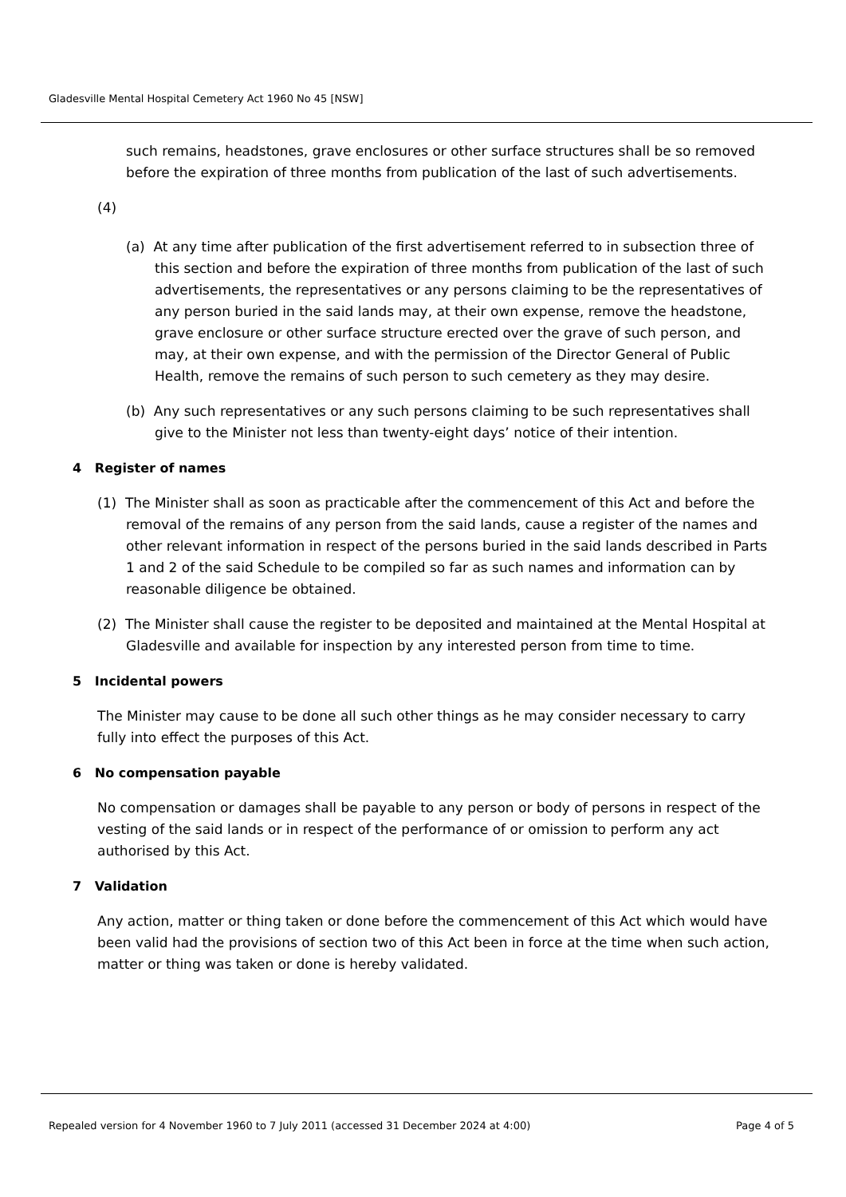Gladesville Mental Hospital Cemetery Act 1960 No 45 [NSW]
such remains, headstones, grave enclosures or other surface structures shall be so removed before the expiration of three months from publication of the last of such advertisements.
(4)
(a) At any time after publication of the first advertisement referred to in subsection three of this section and before the expiration of three months from publication of the last of such advertisements, the representatives or any persons claiming to be the representatives of any person buried in the said lands may, at their own expense, remove the headstone, grave enclosure or other surface structure erected over the grave of such person, and may, at their own expense, and with the permission of the Director General of Public Health, remove the remains of such person to such cemetery as they may desire.
(b) Any such representatives or any such persons claiming to be such representatives shall give to the Minister not less than twenty-eight days’ notice of their intention.
4 Register of names
(1) The Minister shall as soon as practicable after the commencement of this Act and before the removal of the remains of any person from the said lands, cause a register of the names and other relevant information in respect of the persons buried in the said lands described in Parts 1 and 2 of the said Schedule to be compiled so far as such names and information can by reasonable diligence be obtained.
(2) The Minister shall cause the register to be deposited and maintained at the Mental Hospital at Gladesville and available for inspection by any interested person from time to time.
5 Incidental powers
The Minister may cause to be done all such other things as he may consider necessary to carry fully into effect the purposes of this Act.
6 No compensation payable
No compensation or damages shall be payable to any person or body of persons in respect of the vesting of the said lands or in respect of the performance of or omission to perform any act authorised by this Act.
7 Validation
Any action, matter or thing taken or done before the commencement of this Act which would have been valid had the provisions of section two of this Act been in force at the time when such action, matter or thing was taken or done is hereby validated.
Repealed version for 4 November 1960 to 7 July 2011 (accessed 31 December 2024 at 4:00) Page 4 of 5